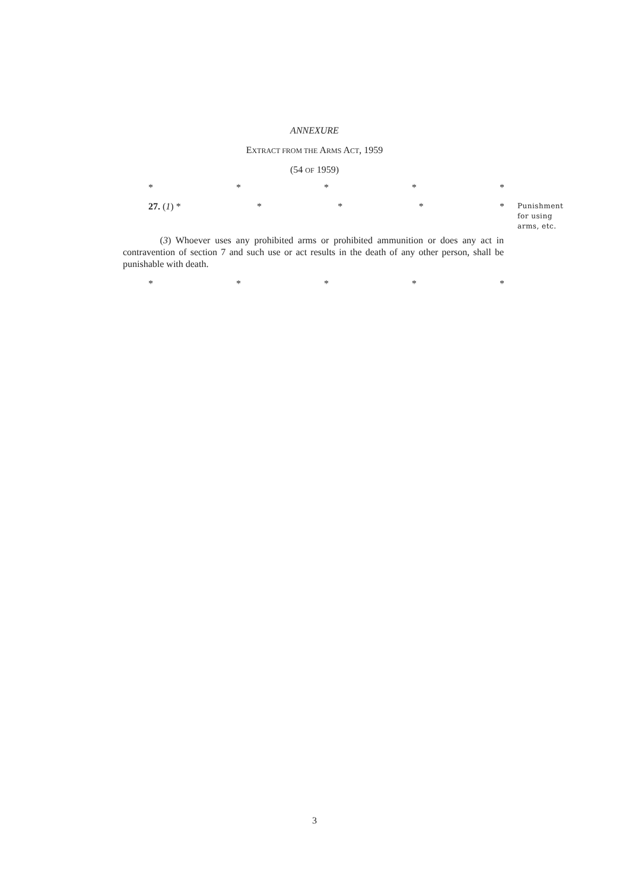ANNEXURE
EXTRACT FROM THE ARMS ACT, 1959
(54 OF 1959)
* * * * *
27. (1) * * * * *
Punishment
for using
arms, etc.
(3) Whoever uses any prohibited arms or prohibited ammunition or does any act in contravention of section 7 and such use or act results in the death of any other person, shall be punishable with death.
* * * * *
3